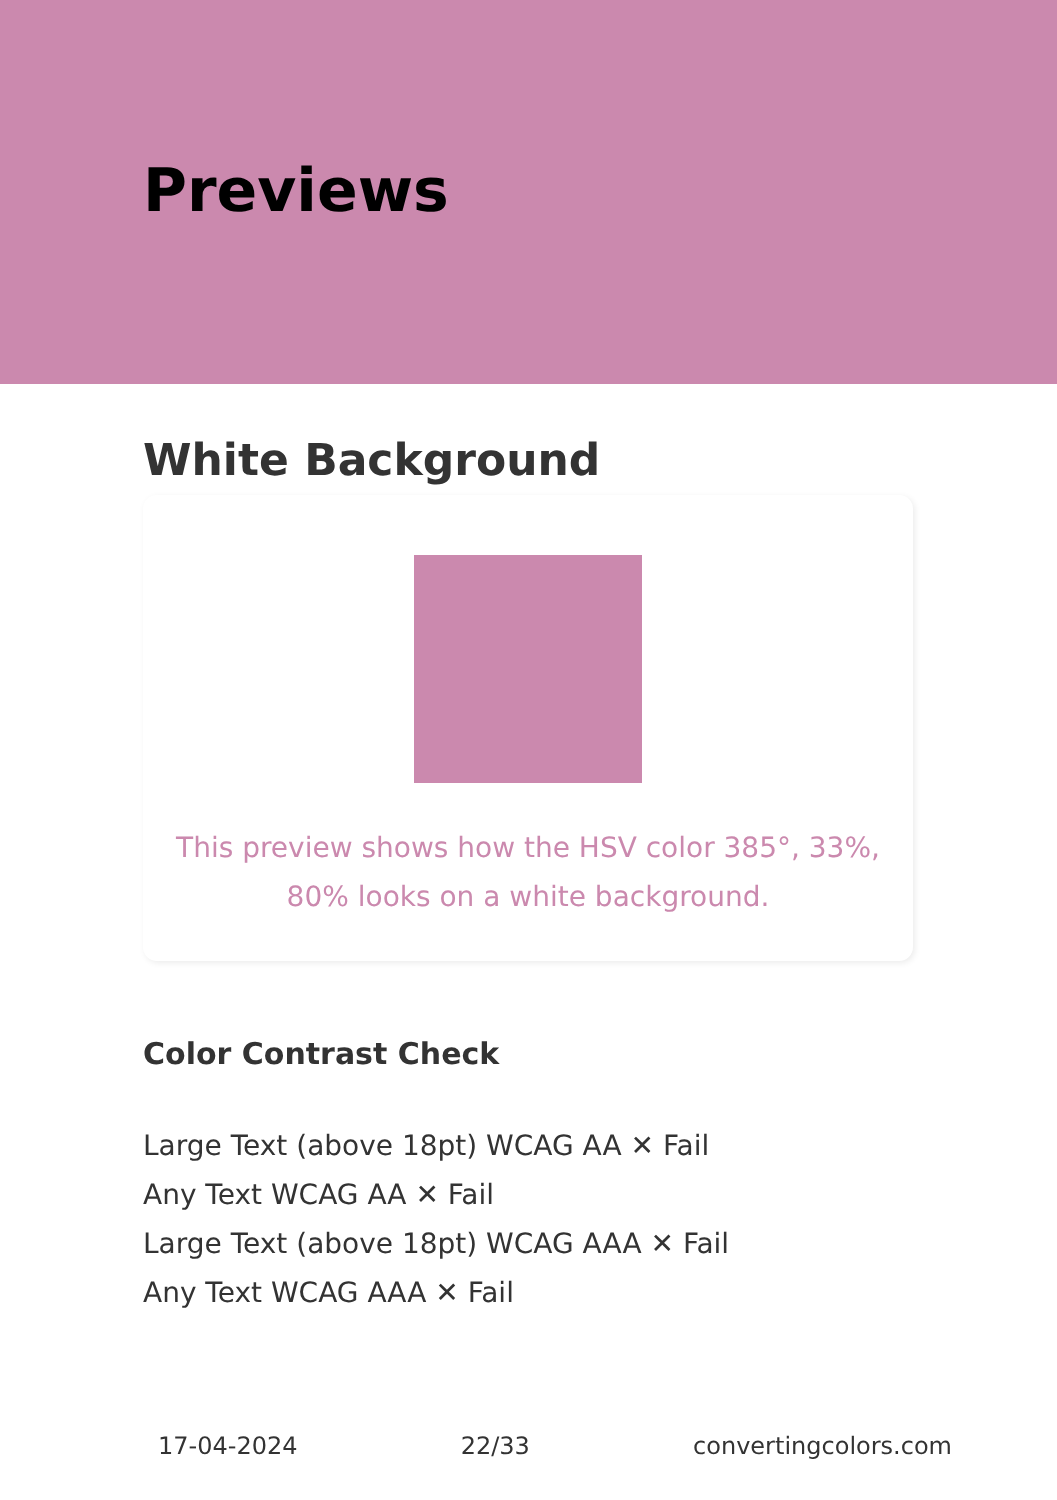Previews
White Background
This preview shows how the HSV color 385°, 33%, 80% looks on a white background.
Color Contrast Check
Large Text (above 18pt) WCAG AA ✕ Fail
Any Text WCAG AA ✕ Fail
Large Text (above 18pt) WCAG AAA ✕ Fail
Any Text WCAG AAA ✕ Fail
17-04-2024 22/33 convertingcolors.com